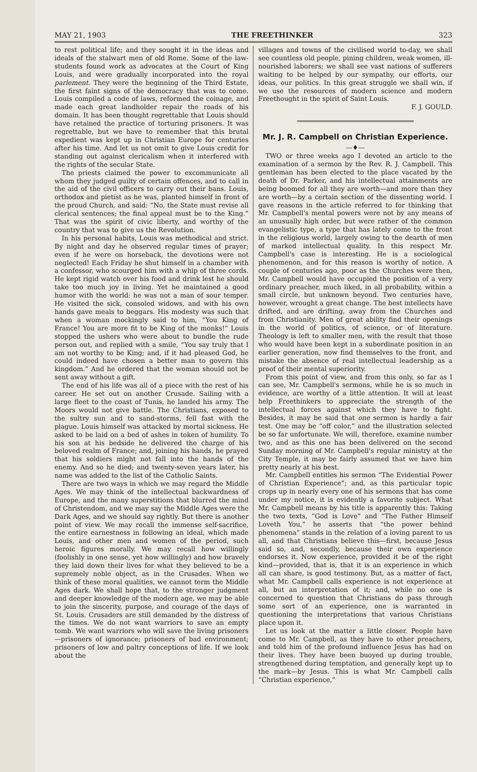MAY 21, 1903 THE FREETHINKER 323
to rest political life; and they sought it in the ideas and ideals of the stalwart men of old Rome. Some of the law-students found work as advocates at the Court of King Louis, and were gradually incorporated into the royal parlement. They were the beginning of the Third Estate, the first faint signs of the democracy that was to come. Louis compiled a code of laws, reformed the coinage, and made each great landholder repair the roads of his domain. It has been thought regrettable that Louis should have retained the practice of torturing prisoners. It was regrettable, but we have to remember that this brutal expedient was kept up in Christian Europe for centuries after his time. And let us not omit to give Louis credit for standing out against clericalism when it interfered with the rights of the secular State.
The priests claimed the power to excommunicate all whom they judged guilty of certain offences, and to call in the aid of the civil officers to carry out their bans. Louis, orthodox and pietist as he was, planted himself in front of the proud Church, and said: “No, the State must revise all clerical sentences; the final appeal must be to the King.” That was the spirit of civic liberty, and worthy of the country that was to give us the Revolution.
In his personal habits, Louis was methodical and strict. By night and day he observed regular times of prayer; even if he were on horseback, the devotions were not neglected! Each Friday he shut himself in a chamber with a confessor, who scourged him with a whip of three cords. He kept rigid watch over his food and drink lest he should take too much joy in living. Yet he maintained a good humor with the world: he was not a man of sour temper. He visited the sick, consoled widows, and with his own hands gave meals to beggars. His modesty was such that when a woman mockingly said to him, “You King of France! You are more fit to be King of the monks!” Louis stopped the ushers who were about to bundle the rude person out, and replied with a smile, “You say truly that I am not worthy to be King; and, if it had pleased God, he could indeed have chosen a better man to govern this kingdom.” And he ordered that the woman should not be sent away without a gift.
The end of his life was all of a piece with the rest of his career. He set out on another Crusade. Sailing with a large fleet to the coast of Tunis, he landed his army. The Moors would not give battle. The Christians, exposed to the sultry sun and to sand-storms, fell fast with the plague. Louis himself was attacked by mortal sickness. He asked to be laid on a bed of ashes in token of humility. To his son at his bedside he delivered the charge of his beloved realm of France; and, joining his hands, he prayed that his soldiers might not fall into the hands of the enemy. And so he died; and twenty-seven years later, his name was added to the list of the Catholic Saints.
There are two ways in which we may regard the Middle Ages. We may think of the intellectual backwardness of Europe, and the many superstitions that blurred the mind of Christendom, and we may say the Middle Ages were the Dark Ages, and we should say rightly. But there is another point of view. We may recall the immense self-sacrifice, the entire earnestness in following an ideal, which made Louis, and other men and women of the period, such heroic figures morally. We may recall how willingly (foolishly in one sense, yet how willingly) and how bravely they laid down their lives for what they believed to be a supremely noble object, as in the Crusades. When we think of these moral qualities, we cannot term the Middle Ages dark. We shall hope that, to the stronger judgment and deeper knowledge of the modern age, we may be able to join the sincerity, purpose, and courage of the days of St. Louis. Crusaders are still demanded by the distress of the times. We do not want warriors to save an empty tomb. We want warriors who will save the living prisoners—prisoners of ignorance; prisoners of bad environment; prisoners of low and paltry conceptions of life. If we look about the
villages and towns of the civilised world to-day, we shall see countless old people, pining children, weak women, ill-nourished laborers; we shall see vast nations of sufferers waiting to be helped by our sympathy, our efforts, our ideas, our politics. In this great struggle we shall win, if we use the resources of modern science and modern Freethought in the spirit of Saint Louis.
F. J. GOULD.
Mr. J. R. Campbell on Christian Experience.
—♦—
TWO or three weeks ago I devoted an article to the examination of a sermon by the Rev. R. J. Campbell. This gentleman has been elected to the place vacated by the death of Dr. Parker, and his intellectual attainments are being boomed for all they are worth—and more than they are worth—by a certain section of the dissenting world. I gave reasons in the article referred to for thinking that Mr. Campbell's mental powers were not by any means of an unusually high order, but were rather of the common evangelistic type, a type that has lately come to the front in the religious world, largely owing to the dearth of men of marked intellectual quality. In this respect Mr. Campbell's case is interesting. He is a sociological phenomenon, and for this reason is worthy of notice. A couple of centuries ago, poor as the Churches were then, Mr. Campbell would have occupied the position of a very ordinary preacher, much liked, in all probability, within a small circle, but unknown beyond. Two centuries have, however, wrought a great change. The best intellects have drifted, and are drifting, away from the Churches and from Christianity. Men of great ability find their openings in the world of politics, of science, or of literature. Theology is left to smaller men, with the result that those who would have been kept in a subordinate position in an earlier generation, now find themselves to the front, and mistake the absence of real intellectual leadership as a proof of their mental superiority.
From this point of view, and from this only, so far as I can see, Mr. Campbell's sermons, while he is so much in evidence, are worthy of a little attention. It will at least help Freethinkers to appreciate the strength of the intellectual forces against which they have to fight. Besides, it may be said that one sermon is hardly a fair test. One may be “off color,” and the illustration selected be so far unfortunate. We will, therefore, examine number two, and as this one has been delivered on the second Sunday morning of Mr. Campbell's regular ministry at the City Temple, it may be fairly assumed that we have him pretty nearly at his best.
Mr. Campbell entitles his sermon “The Evidential Power of Christian Experience”; and, as this particular topic crops up in nearly every one of his sermons that has come under my notice, it is evidently a favorite subject. What Mr. Campbell means by his title is apparently this: Taking the two texts, “God is Love” and “The Father Himself Loveth You,” he asserts that “the power behind phenomena” stands in the relation of a loving parent to us all, and that Christians believe this—first, because Jesus said so, and, secondly, because their own experience endorses it. Now experience, provided it be of the right kind—provided, that is, that it is an experience in which all can share, is good testimony. But, as a matter of fact, what Mr. Campbell calls experience is not experience at all, but an interpretation of it; and, while no one is concerned to question that Christians do pass through some sort of an experience, one is warranted in questioning the interpretations that various Christians place upon it.
Let us look at the matter a little closer. People have come to Mr. Campbell, as they have to other preachers, and told him of the profound influence Jesus has had on their lives. They have been buoyed up during trouble, strengthened during temptation, and generally kept up to the mark—by Jesus. This is what Mr. Campbell calls “Christian experience,”